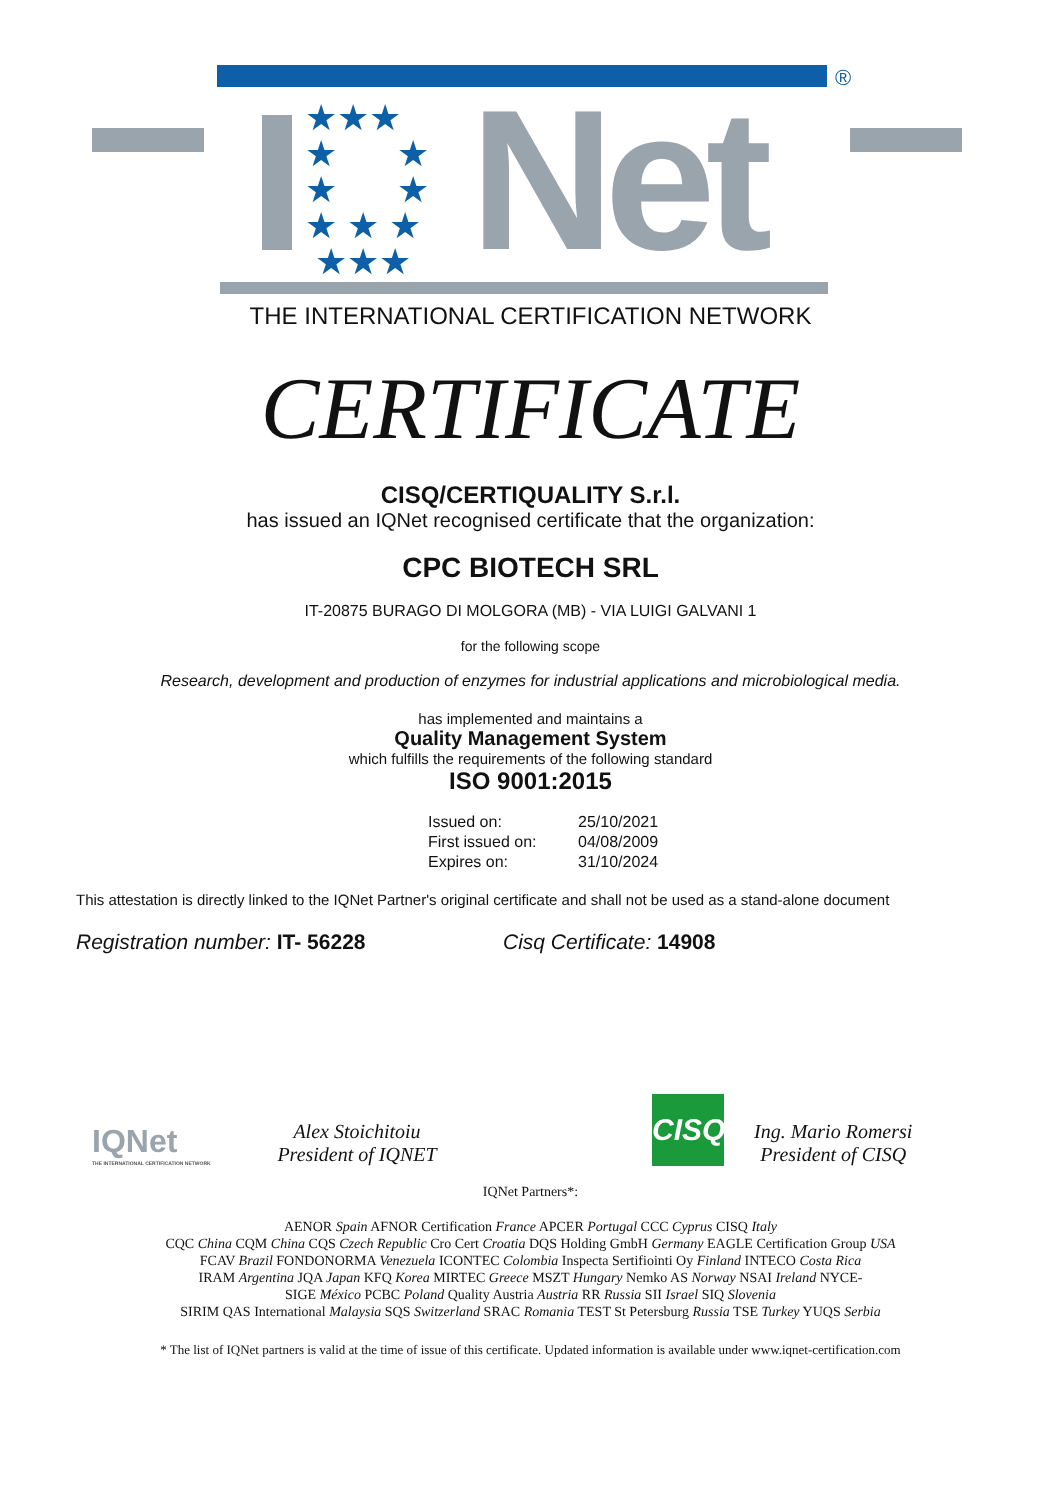®
★★★
★ ★
★ ★
★ ★ ★
★★★
Net
THE INTERNATIONAL CERTIFICATION NETWORK
CERTIFICATE
CISQ/CERTIQUALITY S.r.l.
has issued an IQNet recognised certificate that the organization:
CPC BIOTECH SRL
IT-20875 BURAGO DI MOLGORA (MB) - VIA LUIGI GALVANI 1
for the following scope
Research, development and production of enzymes for industrial applications and microbiological media.
has implemented and maintains a
Quality Management System
which fulfills the requirements of the following standard
ISO 9001:2015
Issued on: 25/10/2021 First issued on: 04/08/2009 Expires on: 31/10/2024
This attestation is directly linked to the IQNet Partner's original certificate and shall not be used as a stand-alone document
Registration number: IT- 56228 Cisq Certificate: 14908
IQNet
THE INTERNATIONAL CERTIFICATION NETWORK
Alex Stoichitoiu
President of IQNET
CISQ
Ing. Mario Romersi
President of CISQ
IQNet Partners*:
AENOR Spain AFNOR Certification France APCER Portugal CCC Cyprus CISQ Italy
CQC China CQM China CQS Czech Republic Cro Cert Croatia DQS Holding GmbH Germany EAGLE Certification Group USA
FCAV Brazil FONDONORMA Venezuela ICONTEC Colombia Inspecta Sertifiointi Oy Finland INTECO Costa Rica
IRAM Argentina JQA Japan KFQ Korea MIRTEC Greece MSZT Hungary Nemko AS Norway NSAI Ireland NYCE-
SIGE México PCBC Poland Quality Austria Austria RR Russia SII Israel SIQ Slovenia
SIRIM QAS International Malaysia SQS Switzerland SRAC Romania TEST St Petersburg Russia TSE Turkey YUQS Serbia
* The list of IQNet partners is valid at the time of issue of this certificate. Updated information is available under www.iqnet-certification.com